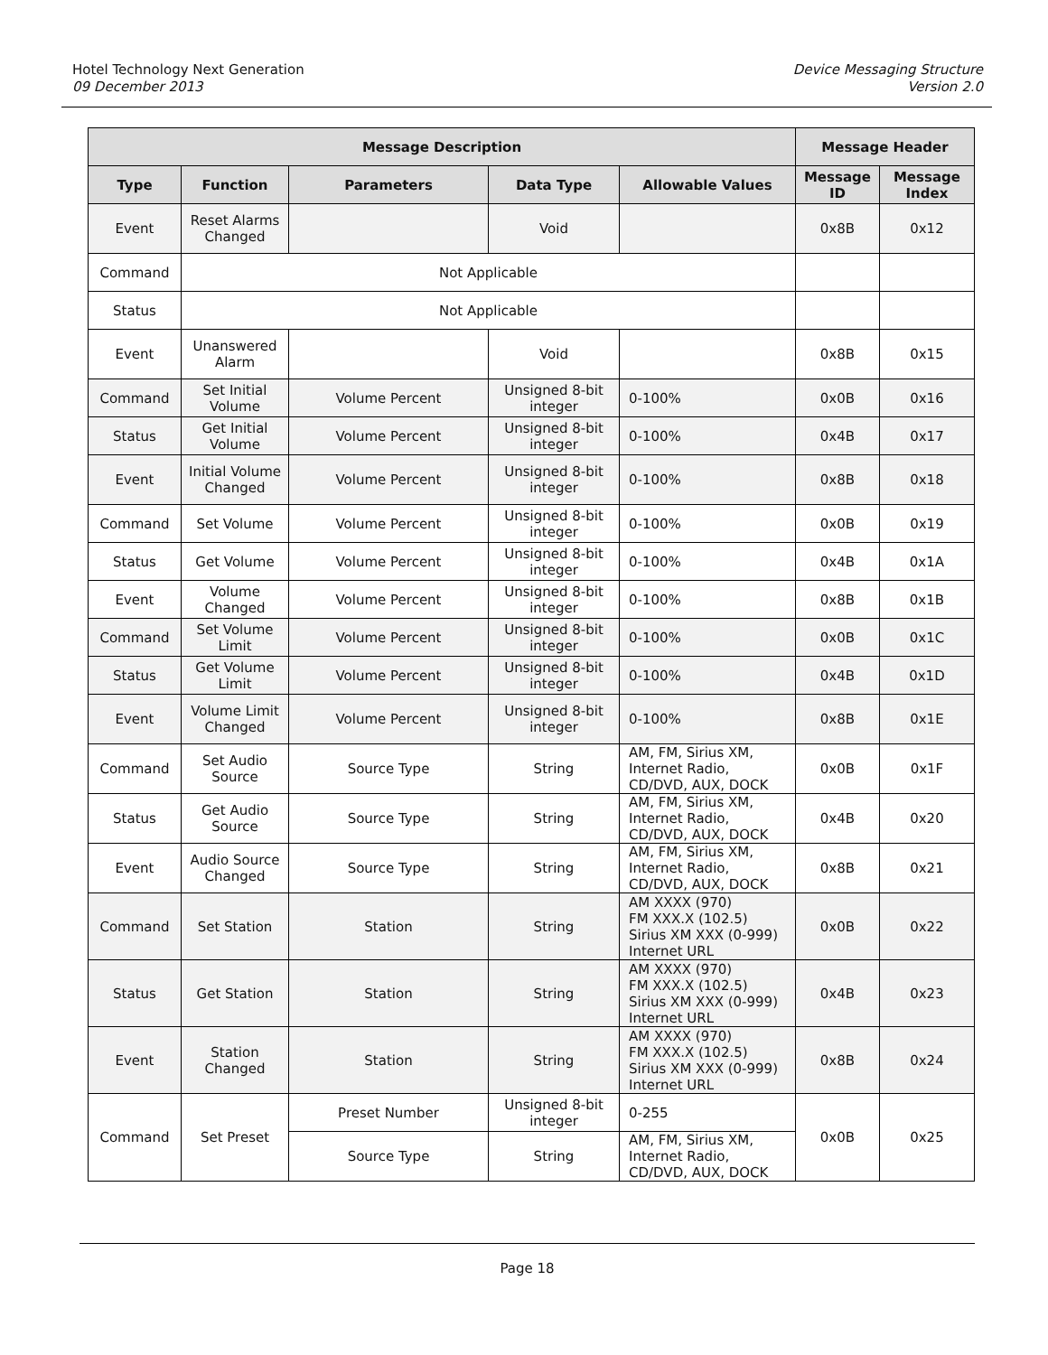Hotel Technology Next Generation
09 December 2013
Device Messaging Structure
Version 2.0
| Message Description | | | | | Message Header | |
| --- | --- | --- | --- | --- | --- | --- |
| Type | Function | Parameters | Data Type | Allowable Values | Message ID | Message Index |
| Event | Reset Alarms Changed | | Void | | 0x8B | 0x12 |
| Command | Not Applicable | | | | | |
| Status | Not Applicable | | | | | |
| Event | Unanswered Alarm | | Void | | 0x8B | 0x15 |
| Command | Set Initial Volume | Volume Percent | Unsigned 8-bit integer | 0-100% | 0x0B | 0x16 |
| Status | Get Initial Volume | Volume Percent | Unsigned 8-bit integer | 0-100% | 0x4B | 0x17 |
| Event | Initial Volume Changed | Volume Percent | Unsigned 8-bit integer | 0-100% | 0x8B | 0x18 |
| Command | Set Volume | Volume Percent | Unsigned 8-bit integer | 0-100% | 0x0B | 0x19 |
| Status | Get Volume | Volume Percent | Unsigned 8-bit integer | 0-100% | 0x4B | 0x1A |
| Event | Volume Changed | Volume Percent | Unsigned 8-bit integer | 0-100% | 0x8B | 0x1B |
| Command | Set Volume Limit | Volume Percent | Unsigned 8-bit integer | 0-100% | 0x0B | 0x1C |
| Status | Get Volume Limit | Volume Percent | Unsigned 8-bit integer | 0-100% | 0x4B | 0x1D |
| Event | Volume Limit Changed | Volume Percent | Unsigned 8-bit integer | 0-100% | 0x8B | 0x1E |
| Command | Set Audio Source | Source Type | String | AM, FM, Sirius XM, Internet Radio, CD/DVD, AUX, DOCK | 0x0B | 0x1F |
| Status | Get Audio Source | Source Type | String | AM, FM, Sirius XM, Internet Radio, CD/DVD, AUX, DOCK | 0x4B | 0x20 |
| Event | Audio Source Changed | Source Type | String | AM, FM, Sirius XM, Internet Radio, CD/DVD, AUX, DOCK | 0x8B | 0x21 |
| Command | Set Station | Station | String | AM XXXX (970) FM XXX.X (102.5) Sirius XM XXX (0-999) Internet URL | 0x0B | 0x22 |
| Status | Get Station | Station | String | AM XXXX (970) FM XXX.X (102.5) Sirius XM XXX (0-999) Internet URL | 0x4B | 0x23 |
| Event | Station Changed | Station | String | AM XXXX (970) FM XXX.X (102.5) Sirius XM XXX (0-999) Internet URL | 0x8B | 0x24 |
| Command | Set Preset | Preset Number | Unsigned 8-bit integer | 0-255 | 0x0B | 0x25 |
| | | Source Type | String | AM, FM, Sirius XM, Internet Radio, CD/DVD, AUX, DOCK | | |
Page 18